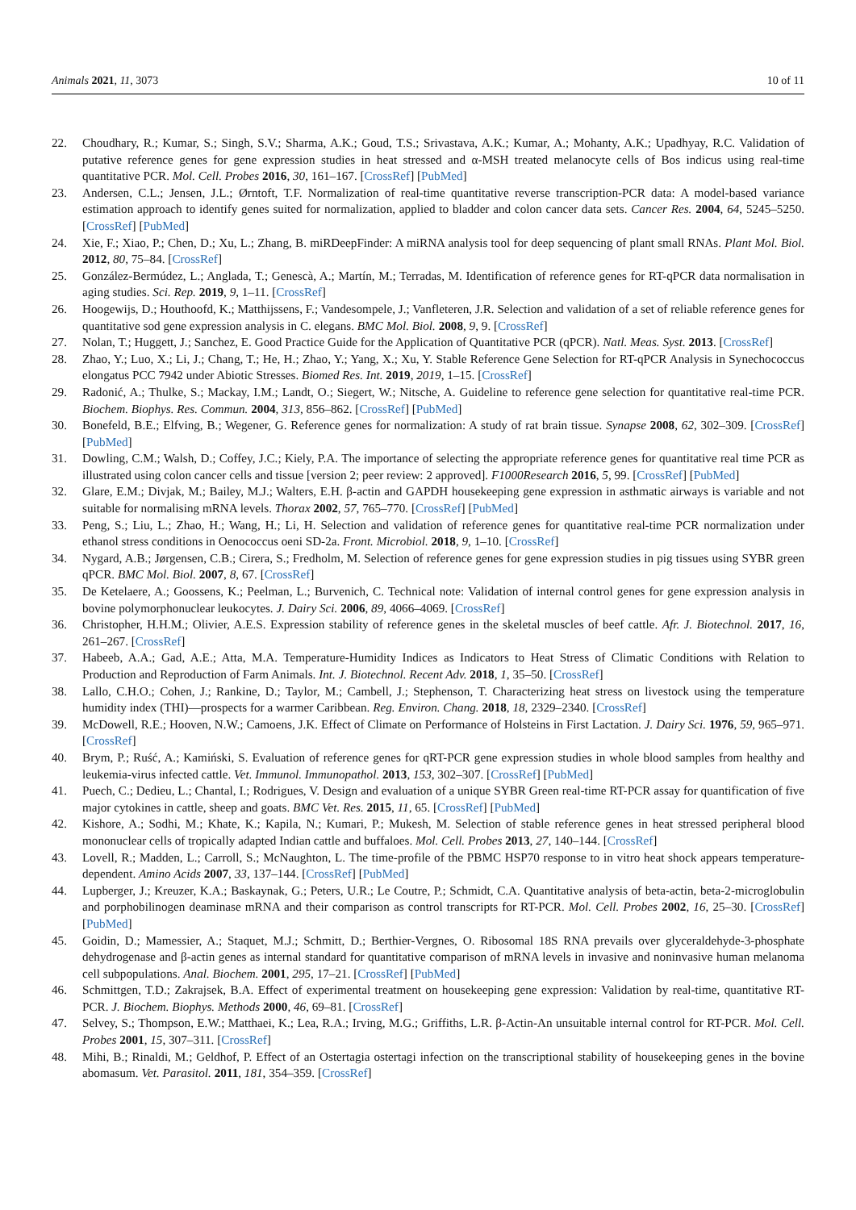Animals 2021, 11, 3073 10 of 11
22. Choudhary, R.; Kumar, S.; Singh, S.V.; Sharma, A.K.; Goud, T.S.; Srivastava, A.K.; Kumar, A.; Mohanty, A.K.; Upadhyay, R.C. Validation of putative reference genes for gene expression studies in heat stressed and α-MSH treated melanocyte cells of Bos indicus using real-time quantitative PCR. Mol. Cell. Probes 2016, 30, 161–167. [CrossRef] [PubMed]
23. Andersen, C.L.; Jensen, J.L.; Ørntoft, T.F. Normalization of real-time quantitative reverse transcription-PCR data: A model-based variance estimation approach to identify genes suited for normalization, applied to bladder and colon cancer data sets. Cancer Res. 2004, 64, 5245–5250. [CrossRef] [PubMed]
24. Xie, F.; Xiao, P.; Chen, D.; Xu, L.; Zhang, B. miRDeepFinder: A miRNA analysis tool for deep sequencing of plant small RNAs. Plant Mol. Biol. 2012, 80, 75–84. [CrossRef]
25. González-Bermúdez, L.; Anglada, T.; Genescà, A.; Martín, M.; Terradas, M. Identification of reference genes for RT-qPCR data normalisation in aging studies. Sci. Rep. 2019, 9, 1–11. [CrossRef]
26. Hoogewijs, D.; Houthoofd, K.; Matthijssens, F.; Vandesompele, J.; Vanfleteren, J.R. Selection and validation of a set of reliable reference genes for quantitative sod gene expression analysis in C. elegans. BMC Mol. Biol. 2008, 9, 9. [CrossRef]
27. Nolan, T.; Huggett, J.; Sanchez, E. Good Practice Guide for the Application of Quantitative PCR (qPCR). Natl. Meas. Syst. 2013. [CrossRef]
28. Zhao, Y.; Luo, X.; Li, J.; Chang, T.; He, H.; Zhao, Y.; Yang, X.; Xu, Y. Stable Reference Gene Selection for RT-qPCR Analysis in Synechococcus elongatus PCC 7942 under Abiotic Stresses. Biomed Res. Int. 2019, 2019, 1–15. [CrossRef]
29. Radonić, A.; Thulke, S.; Mackay, I.M.; Landt, O.; Siegert, W.; Nitsche, A. Guideline to reference gene selection for quantitative real-time PCR. Biochem. Biophys. Res. Commun. 2004, 313, 856–862. [CrossRef] [PubMed]
30. Bonefeld, B.E.; Elfving, B.; Wegener, G. Reference genes for normalization: A study of rat brain tissue. Synapse 2008, 62, 302–309. [CrossRef] [PubMed]
31. Dowling, C.M.; Walsh, D.; Coffey, J.C.; Kiely, P.A. The importance of selecting the appropriate reference genes for quantitative real time PCR as illustrated using colon cancer cells and tissue [version 2; peer review: 2 approved]. F1000Research 2016, 5, 99. [CrossRef] [PubMed]
32. Glare, E.M.; Divjak, M.; Bailey, M.J.; Walters, E.H. β-actin and GAPDH housekeeping gene expression in asthmatic airways is variable and not suitable for normalising mRNA levels. Thorax 2002, 57, 765–770. [CrossRef] [PubMed]
33. Peng, S.; Liu, L.; Zhao, H.; Wang, H.; Li, H. Selection and validation of reference genes for quantitative real-time PCR normalization under ethanol stress conditions in Oenococcus oeni SD-2a. Front. Microbiol. 2018, 9, 1–10. [CrossRef]
34. Nygard, A.B.; Jørgensen, C.B.; Cirera, S.; Fredholm, M. Selection of reference genes for gene expression studies in pig tissues using SYBR green qPCR. BMC Mol. Biol. 2007, 8, 67. [CrossRef]
35. De Ketelaere, A.; Goossens, K.; Peelman, L.; Burvenich, C. Technical note: Validation of internal control genes for gene expression analysis in bovine polymorphonuclear leukocytes. J. Dairy Sci. 2006, 89, 4066–4069. [CrossRef]
36. Christopher, H.H.M.; Olivier, A.E.S. Expression stability of reference genes in the skeletal muscles of beef cattle. Afr. J. Biotechnol. 2017, 16, 261–267. [CrossRef]
37. Habeeb, A.A.; Gad, A.E.; Atta, M.A. Temperature-Humidity Indices as Indicators to Heat Stress of Climatic Conditions with Relation to Production and Reproduction of Farm Animals. Int. J. Biotechnol. Recent Adv. 2018, 1, 35–50. [CrossRef]
38. Lallo, C.H.O.; Cohen, J.; Rankine, D.; Taylor, M.; Cambell, J.; Stephenson, T. Characterizing heat stress on livestock using the temperature humidity index (THI)—prospects for a warmer Caribbean. Reg. Environ. Chang. 2018, 18, 2329–2340. [CrossRef]
39. McDowell, R.E.; Hooven, N.W.; Camoens, J.K. Effect of Climate on Performance of Holsteins in First Lactation. J. Dairy Sci. 1976, 59, 965–971. [CrossRef]
40. Brym, P.; Ruść, A.; Kamiński, S. Evaluation of reference genes for qRT-PCR gene expression studies in whole blood samples from healthy and leukemia-virus infected cattle. Vet. Immunol. Immunopathol. 2013, 153, 302–307. [CrossRef] [PubMed]
41. Puech, C.; Dedieu, L.; Chantal, I.; Rodrigues, V. Design and evaluation of a unique SYBR Green real-time RT-PCR assay for quantification of five major cytokines in cattle, sheep and goats. BMC Vet. Res. 2015, 11, 65. [CrossRef] [PubMed]
42. Kishore, A.; Sodhi, M.; Khate, K.; Kapila, N.; Kumari, P.; Mukesh, M. Selection of stable reference genes in heat stressed peripheral blood mononuclear cells of tropically adapted Indian cattle and buffaloes. Mol. Cell. Probes 2013, 27, 140–144. [CrossRef]
43. Lovell, R.; Madden, L.; Carroll, S.; McNaughton, L. The time-profile of the PBMC HSP70 response to in vitro heat shock appears temperature-dependent. Amino Acids 2007, 33, 137–144. [CrossRef] [PubMed]
44. Lupberger, J.; Kreuzer, K.A.; Baskaynak, G.; Peters, U.R.; Le Coutre, P.; Schmidt, C.A. Quantitative analysis of beta-actin, beta-2-microglobulin and porphobilinogen deaminase mRNA and their comparison as control transcripts for RT-PCR. Mol. Cell. Probes 2002, 16, 25–30. [CrossRef] [PubMed]
45. Goidin, D.; Mamessier, A.; Staquet, M.J.; Schmitt, D.; Berthier-Vergnes, O. Ribosomal 18S RNA prevails over glyceraldehyde-3-phosphate dehydrogenase and β-actin genes as internal standard for quantitative comparison of mRNA levels in invasive and noninvasive human melanoma cell subpopulations. Anal. Biochem. 2001, 295, 17–21. [CrossRef] [PubMed]
46. Schmittgen, T.D.; Zakrajsek, B.A. Effect of experimental treatment on housekeeping gene expression: Validation by real-time, quantitative RT-PCR. J. Biochem. Biophys. Methods 2000, 46, 69–81. [CrossRef]
47. Selvey, S.; Thompson, E.W.; Matthaei, K.; Lea, R.A.; Irving, M.G.; Griffiths, L.R. β-Actin-An unsuitable internal control for RT-PCR. Mol. Cell. Probes 2001, 15, 307–311. [CrossRef]
48. Mihi, B.; Rinaldi, M.; Geldhof, P. Effect of an Ostertagia ostertagi infection on the transcriptional stability of housekeeping genes in the bovine abomasum. Vet. Parasitol. 2011, 181, 354–359. [CrossRef]